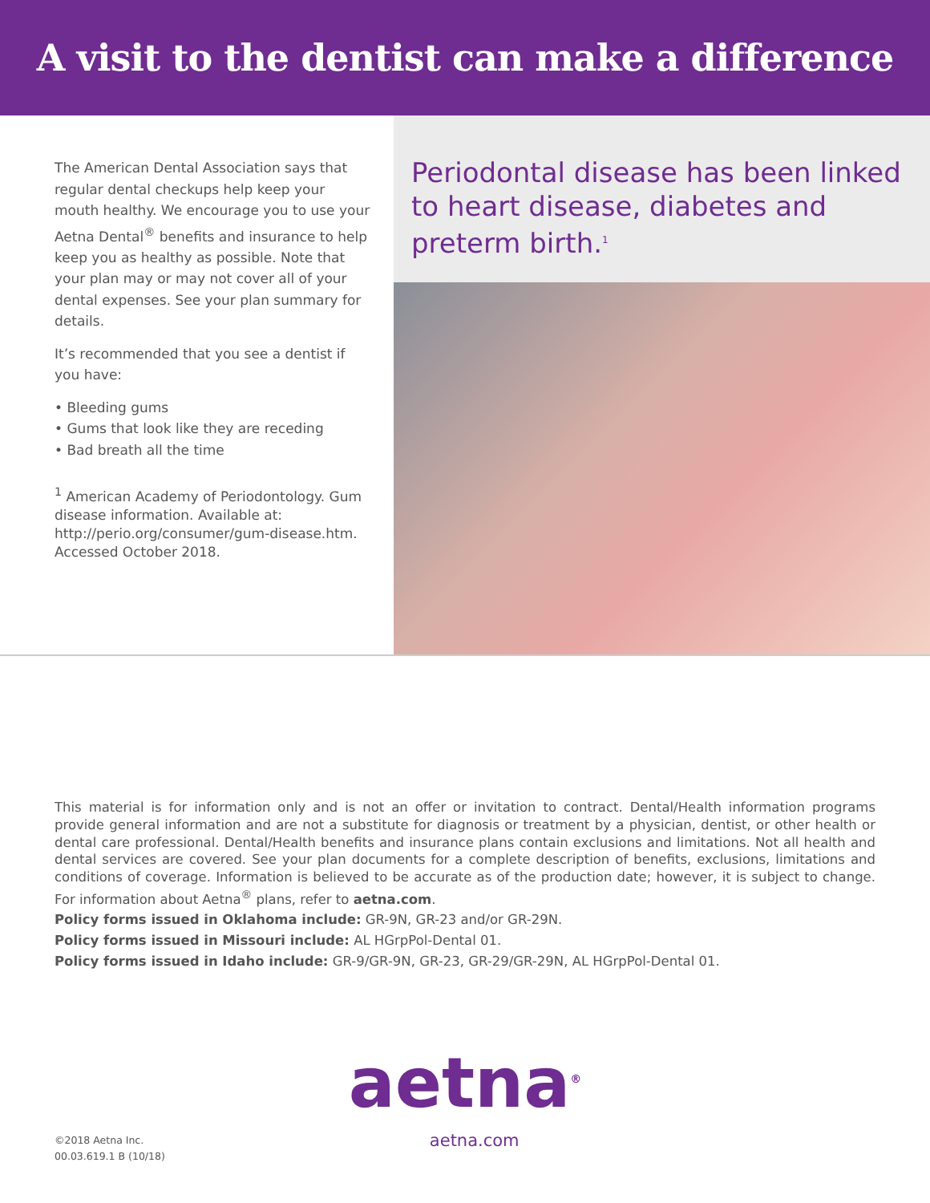A visit to the dentist can make a difference
The American Dental Association says that regular dental checkups help keep your mouth healthy. We encourage you to use your Aetna Dental<sup>®</sup> benefits and insurance to help keep you as healthy as possible. Note that your plan may or may not cover all of your dental expenses. See your plan summary for details.
It’s recommended that you see a dentist if you have:
• Bleeding gums
• Gums that look like they are receding
• Bad breath all the time
<sup>1</sup> American Academy of Periodontology. Gum disease information. Available at: http://perio.org/consumer/gum-disease.htm. Accessed October 2018.
Periodontal disease has been linked to heart disease, diabetes and preterm birth.<sup>1</sup>
This material is for information only and is not an offer or invitation to contract. Dental/Health information programs provide general information and are not a substitute for diagnosis or treatment by a physician, dentist, or other health or dental care professional. Dental/Health benefits and insurance plans contain exclusions and limitations. Not all health and dental services are covered. See your plan documents for a complete description of benefits, exclusions, limitations and conditions of coverage. Information is believed to be accurate as of the production date; however, it is subject to change. For information about Aetna<sup>®</sup> plans, refer to aetna.com.
Policy forms issued in Oklahoma include: GR-9N, GR-23 and/or GR-29N.
Policy forms issued in Missouri include: AL HGrpPol-Dental 01.
Policy forms issued in Idaho include: GR-9/GR-9N, GR-23, GR-29/GR-29N, AL HGrpPol-Dental 01.
aetna<sup>®</sup>
©2018 Aetna Inc.
00.03.619.1 B (10/18)
aetna.com